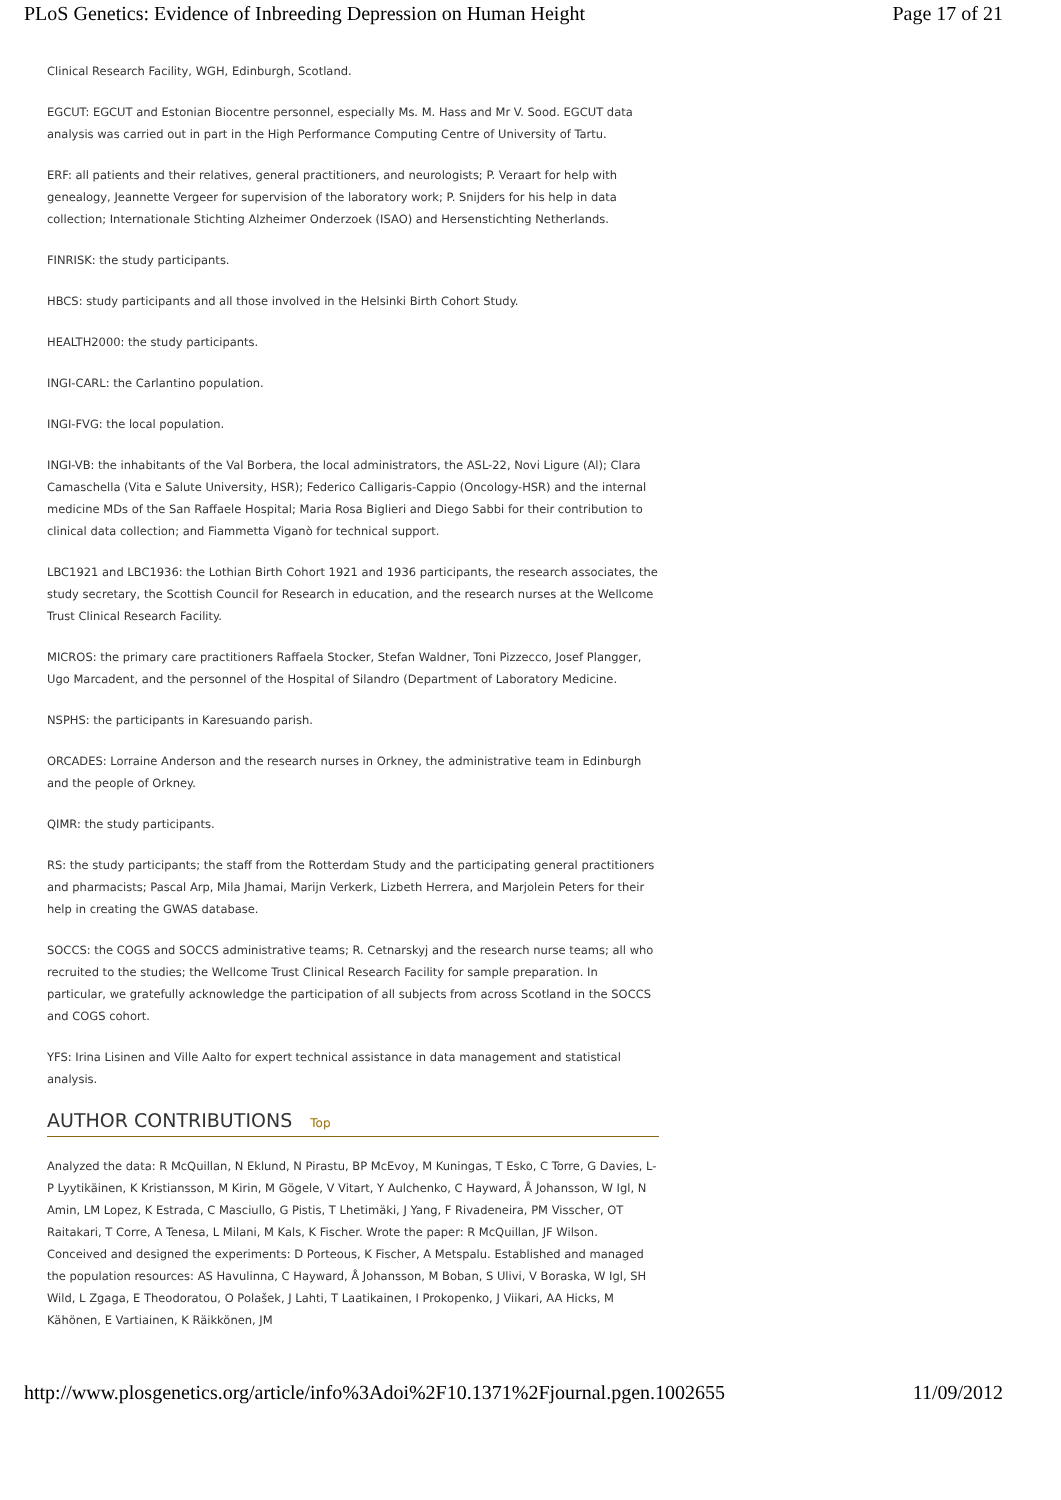PLoS Genetics: Evidence of Inbreeding Depression on Human Height Page 17 of 21
Clinical Research Facility, WGH, Edinburgh, Scotland.
EGCUT: EGCUT and Estonian Biocentre personnel, especially Ms. M. Hass and Mr V. Sood. EGCUT data analysis was carried out in part in the High Performance Computing Centre of University of Tartu.
ERF: all patients and their relatives, general practitioners, and neurologists; P. Veraart for help with genealogy, Jeannette Vergeer for supervision of the laboratory work; P. Snijders for his help in data collection; Internationale Stichting Alzheimer Onderzoek (ISAO) and Hersenstichting Netherlands.
FINRISK: the study participants.
HBCS: study participants and all those involved in the Helsinki Birth Cohort Study.
HEALTH2000: the study participants.
INGI-CARL: the Carlantino population.
INGI-FVG: the local population.
INGI-VB: the inhabitants of the Val Borbera, the local administrators, the ASL-22, Novi Ligure (Al); Clara Camaschella (Vita e Salute University, HSR); Federico Calligaris-Cappio (Oncology-HSR) and the internal medicine MDs of the San Raffaele Hospital; Maria Rosa Biglieri and Diego Sabbi for their contribution to clinical data collection; and Fiammetta Viganò for technical support.
LBC1921 and LBC1936: the Lothian Birth Cohort 1921 and 1936 participants, the research associates, the study secretary, the Scottish Council for Research in education, and the research nurses at the Wellcome Trust Clinical Research Facility.
MICROS: the primary care practitioners Raffaela Stocker, Stefan Waldner, Toni Pizzecco, Josef Plangger, Ugo Marcadent, and the personnel of the Hospital of Silandro (Department of Laboratory Medicine.
NSPHS: the participants in Karesuando parish.
ORCADES: Lorraine Anderson and the research nurses in Orkney, the administrative team in Edinburgh and the people of Orkney.
QIMR: the study participants.
RS: the study participants; the staff from the Rotterdam Study and the participating general practitioners and pharmacists; Pascal Arp, Mila Jhamai, Marijn Verkerk, Lizbeth Herrera, and Marjolein Peters for their help in creating the GWAS database.
SOCCS: the COGS and SOCCS administrative teams; R. Cetnarskyj and the research nurse teams; all who recruited to the studies; the Wellcome Trust Clinical Research Facility for sample preparation. In particular, we gratefully acknowledge the participation of all subjects from across Scotland in the SOCCS and COGS cohort.
YFS: Irina Lisinen and Ville Aalto for expert technical assistance in data management and statistical analysis.
AUTHOR CONTRIBUTIONS Top
Analyzed the data: R McQuillan, N Eklund, N Pirastu, BP McEvoy, M Kuningas, T Esko, C Torre, G Davies, L-P Lyytikäinen, K Kristiansson, M Kirin, M Gögele, V Vitart, Y Aulchenko, C Hayward, Å Johansson, W Igl, N Amin, LM Lopez, K Estrada, C Masciullo, G Pistis, T Lhetimäki, J Yang, F Rivadeneira, PM Visscher, OT Raitakari, T Corre, A Tenesa, L Milani, M Kals, K Fischer. Wrote the paper: R McQuillan, JF Wilson. Conceived and designed the experiments: D Porteous, K Fischer, A Metspalu. Established and managed the population resources: AS Havulinna, C Hayward, Å Johansson, M Boban, S Ulivi, V Boraska, W Igl, SH Wild, L Zgaga, E Theodoratou, O Polašek, J Lahti, T Laatikainen, I Prokopenko, J Viikari, AA Hicks, M Kähönen, E Vartiainen, K Räikkönen, JM
http://www.plosgenetics.org/article/info%3Adoi%2F10.1371%2Fjournal.pgen.1002655 11/09/2012